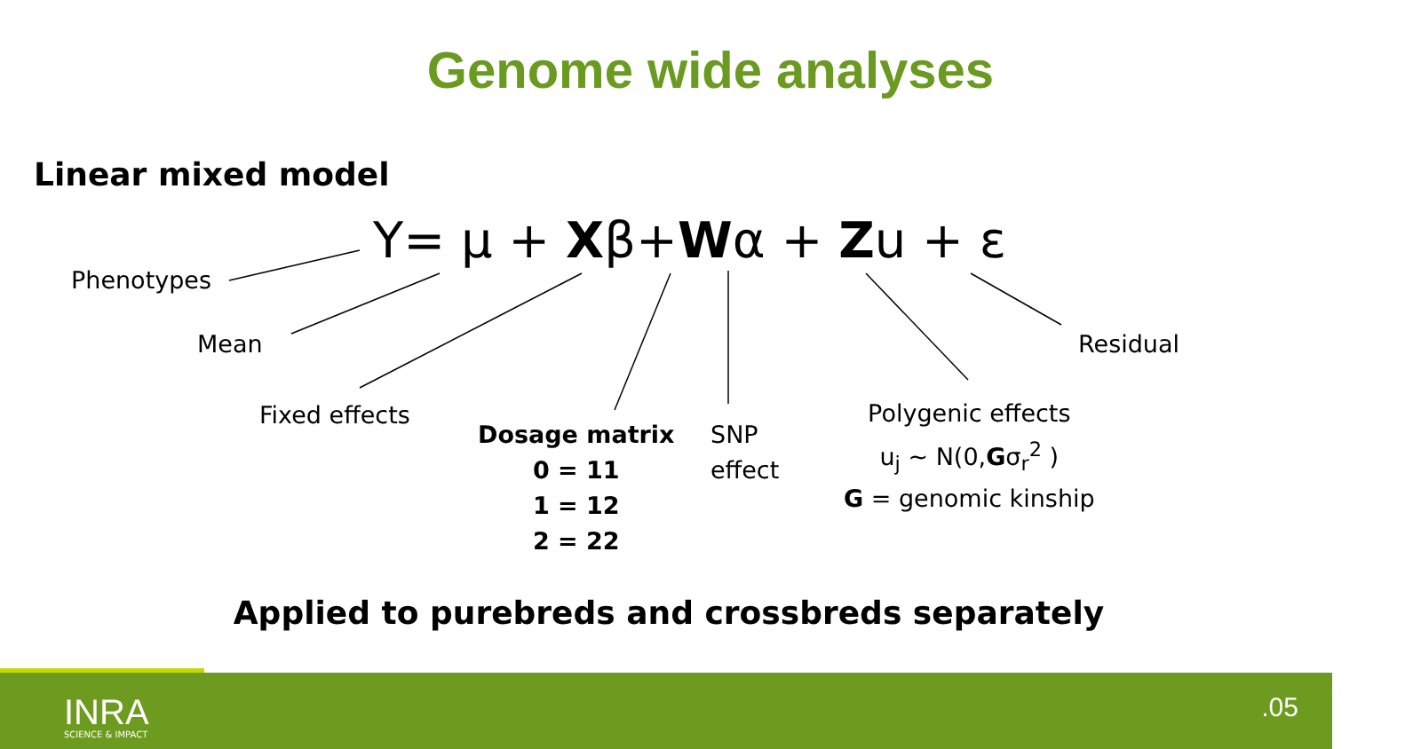Genome wide analyses
Linear mixed model
Y= μ + Xβ+Wα + Zu + ε
Phenotypes
Mean
Fixed effects
Dosage matrix
0 = 11
1 = 12
2 = 22
SNP
effect
Polygenic effects
u<sub>j</sub> ~ N(0,Gσ<sub>r</sub><sup>2</sup> )
G = genomic kinship
Residual
Applied to purebreds and crossbreds separately
INRA
SCIENCE & IMPACT
.05